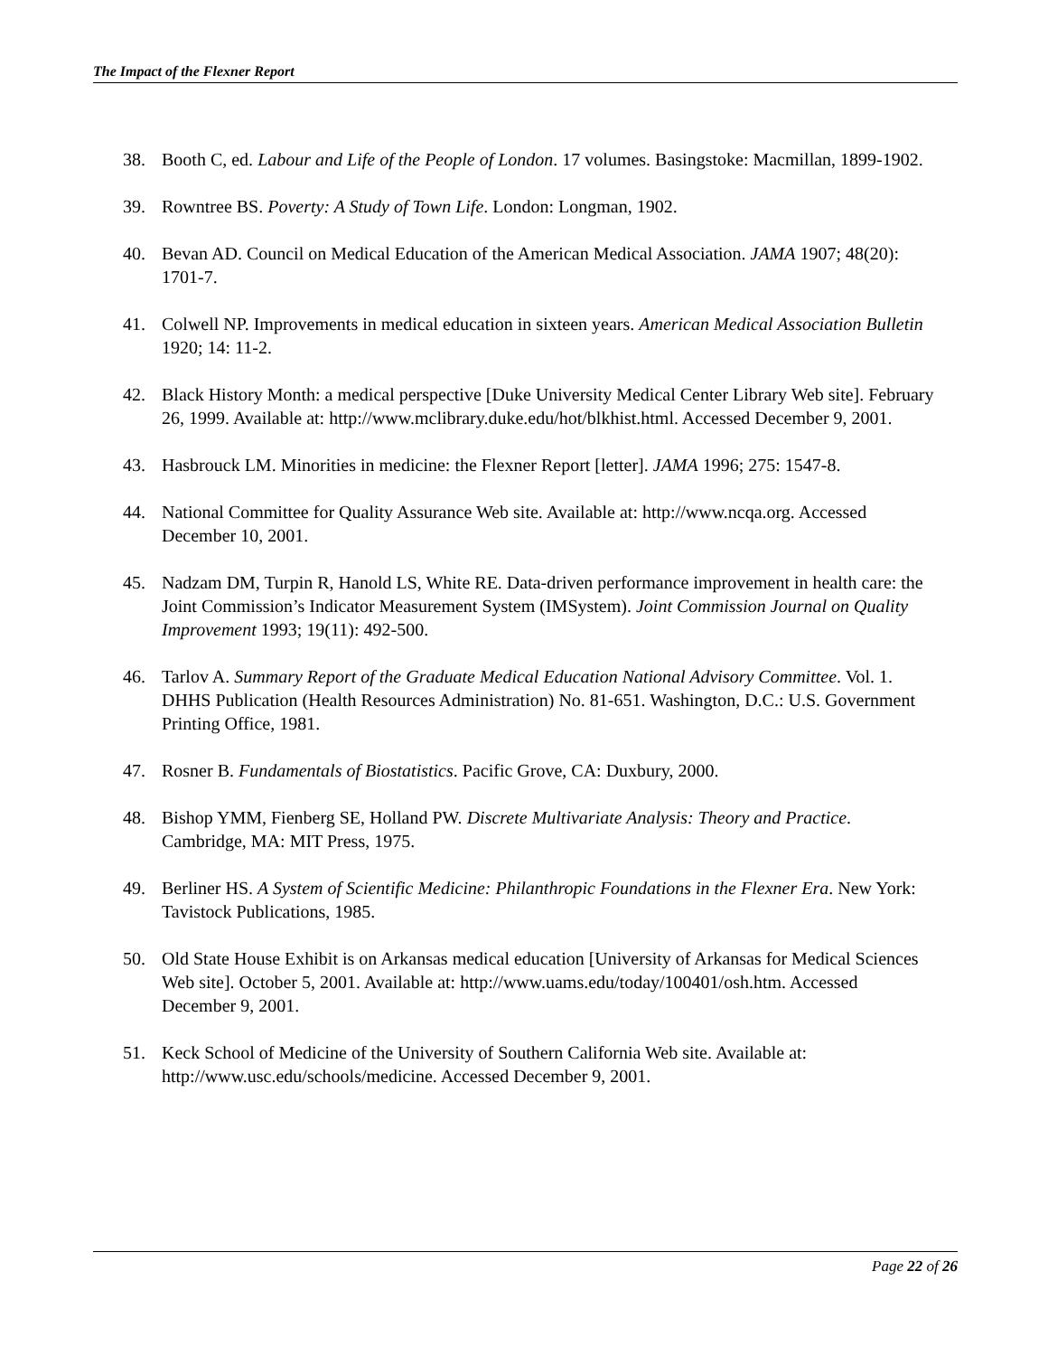The Impact of the Flexner Report
38. Booth C, ed. Labour and Life of the People of London. 17 volumes. Basingstoke: Macmillan, 1899-1902.
39. Rowntree BS. Poverty: A Study of Town Life. London: Longman, 1902.
40. Bevan AD. Council on Medical Education of the American Medical Association. JAMA 1907; 48(20): 1701-7.
41. Colwell NP. Improvements in medical education in sixteen years. American Medical Association Bulletin 1920; 14: 11-2.
42. Black History Month: a medical perspective [Duke University Medical Center Library Web site]. February 26, 1999. Available at: http://www.mclibrary.duke.edu/hot/blkhist.html. Accessed December 9, 2001.
43. Hasbrouck LM. Minorities in medicine: the Flexner Report [letter]. JAMA 1996; 275: 1547-8.
44. National Committee for Quality Assurance Web site. Available at: http://www.ncqa.org. Accessed December 10, 2001.
45. Nadzam DM, Turpin R, Hanold LS, White RE. Data-driven performance improvement in health care: the Joint Commission’s Indicator Measurement System (IMSystem). Joint Commission Journal on Quality Improvement 1993; 19(11): 492-500.
46. Tarlov A. Summary Report of the Graduate Medical Education National Advisory Committee. Vol. 1. DHHS Publication (Health Resources Administration) No. 81-651. Washington, D.C.: U.S. Government Printing Office, 1981.
47. Rosner B. Fundamentals of Biostatistics. Pacific Grove, CA: Duxbury, 2000.
48. Bishop YMM, Fienberg SE, Holland PW. Discrete Multivariate Analysis: Theory and Practice. Cambridge, MA: MIT Press, 1975.
49. Berliner HS. A System of Scientific Medicine: Philanthropic Foundations in the Flexner Era. New York: Tavistock Publications, 1985.
50. Old State House Exhibit is on Arkansas medical education [University of Arkansas for Medical Sciences Web site]. October 5, 2001. Available at: http://www.uams.edu/today/100401/osh.htm. Accessed December 9, 2001.
51. Keck School of Medicine of the University of Southern California Web site. Available at: http://www.usc.edu/schools/medicine. Accessed December 9, 2001.
Page 22 of 26